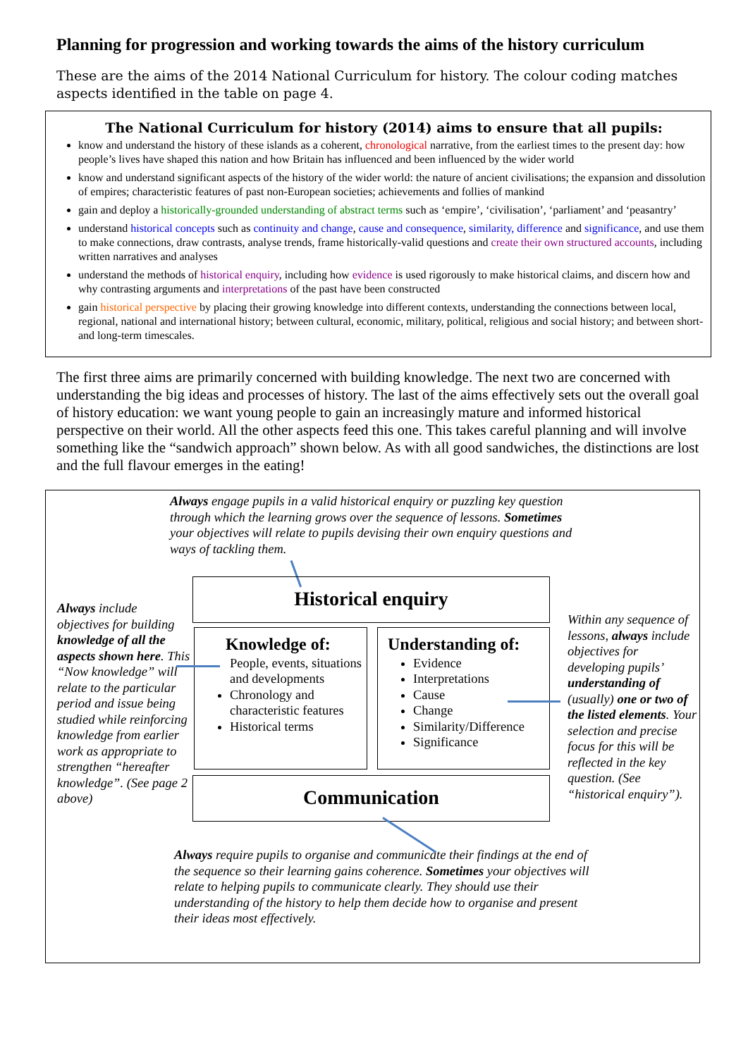Planning for progression and working towards the aims of the history curriculum
These are the aims of the 2014 National Curriculum for history. The colour coding matches aspects identified in the table on page 4.
The National Curriculum for history (2014) aims to ensure that all pupils:
know and understand the history of these islands as a coherent, chronological narrative, from the earliest times to the present day: how people’s lives have shaped this nation and how Britain has influenced and been influenced by the wider world
know and understand significant aspects of the history of the wider world: the nature of ancient civilisations; the expansion and dissolution of empires; characteristic features of past non-European societies; achievements and follies of mankind
gain and deploy a historically-grounded understanding of abstract terms such as ‘empire’, ‘civilisation’, ‘parliament’ and ‘peasantry’
understand historical concepts such as continuity and change, cause and consequence, similarity, difference and significance, and use them to make connections, draw contrasts, analyse trends, frame historically-valid questions and create their own structured accounts, including written narratives and analyses
understand the methods of historical enquiry, including how evidence is used rigorously to make historical claims, and discern how and why contrasting arguments and interpretations of the past have been constructed
gain historical perspective by placing their growing knowledge into different contexts, understanding the connections between local, regional, national and international history; between cultural, economic, military, political, religious and social history; and between short- and long-term timescales.
The first three aims are primarily concerned with building knowledge. The next two are concerned with understanding the big ideas and processes of history. The last of the aims effectively sets out the overall goal of history education: we want young people to gain an increasingly mature and informed historical perspective on their world. All the other aspects feed this one. This takes careful planning and will involve something like the “sandwich approach” shown below. As with all good sandwiches, the distinctions are lost and the full flavour emerges in the eating!
Always engage pupils in a valid historical enquiry or puzzling key question through which the learning grows over the sequence of lessons. Sometimes your objectives will relate to pupils devising their own enquiry questions and ways of tackling them.
Always include objectives for building knowledge of all the aspects shown here. This “Now knowledge” will relate to the particular period and issue being studied while reinforcing knowledge from earlier work as appropriate to strengthen “hereafter knowledge”. (See page 2 above)
Historical enquiry
Knowledge of:
People, events, situations and developments
Chronology and characteristic features
Historical terms
Understanding of:
Evidence
Interpretations
Cause
Change
Similarity/Difference
Significance
Within any sequence of lessons, always include objectives for developing pupils’ understanding of (usually) one or two of the listed elements. Your selection and precise focus for this will be reflected in the key question. (See “historical enquiry”).
Communication
Always require pupils to organise and communicate their findings at the end of the sequence so their learning gains coherence. Sometimes your objectives will relate to helping pupils to communicate clearly. They should use their understanding of the history to help them decide how to organise and present their ideas most effectively.